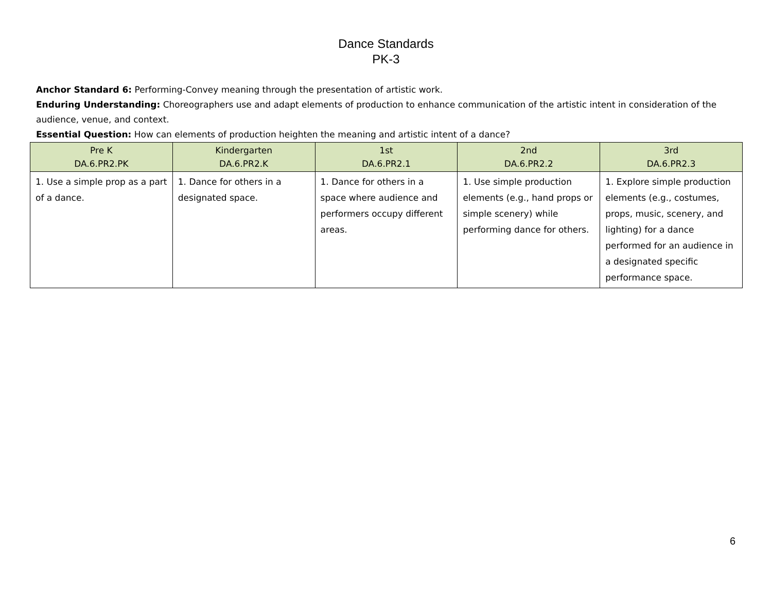Dance Standards
PK-3
Anchor Standard 6: Performing-Convey meaning through the presentation of artistic work.
Enduring Understanding: Choreographers use and adapt elements of production to enhance communication of the artistic intent in consideration of the audience, venue, and context.
Essential Question: How can elements of production heighten the meaning and artistic intent of a dance?
| Pre K DA.6.PR2.PK | Kindergarten DA.6.PR2.K | 1st DA.6.PR2.1 | 2nd DA.6.PR2.2 | 3rd DA.6.PR2.3 |
| --- | --- | --- | --- | --- |
| 1. Use a simple prop as a part of a dance. | 1. Dance for others in a designated space. | 1. Dance for others in a space where audience and performers occupy different areas. | 1. Use simple production elements (e.g., hand props or simple scenery) while performing dance for others. | 1. Explore simple production elements (e.g., costumes, props, music, scenery, and lighting) for a dance performed for an audience in a designated specific performance space. |
6